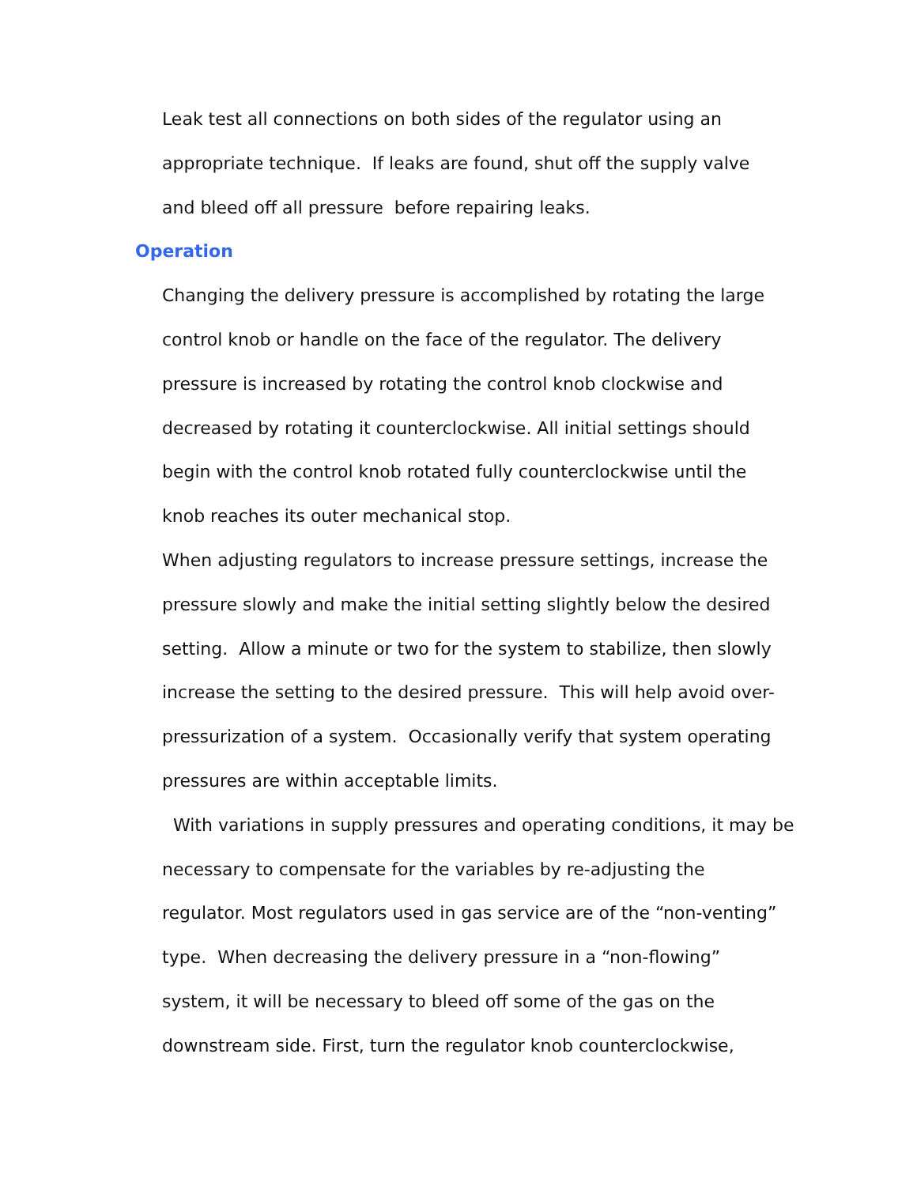Leak test all connections on both sides of the regulator using an
appropriate technique. If leaks are found, shut off the supply valve
and bleed off all pressure before repairing leaks.
Operation
Changing the delivery pressure is accomplished by rotating the large
control knob or handle on the face of the regulator. The delivery
pressure is increased by rotating the control knob clockwise and
decreased by rotating it counterclockwise. All initial settings should
begin with the control knob rotated fully counterclockwise until the
knob reaches its outer mechanical stop.
When adjusting regulators to increase pressure settings, increase the
pressure slowly and make the initial setting slightly below the desired
setting. Allow a minute or two for the system to stabilize, then slowly
increase the setting to the desired pressure. This will help avoid over-
pressurization of a system. Occasionally verify that system operating
pressures are within acceptable limits.
With variations in supply pressures and operating conditions, it may be
necessary to compensate for the variables by re-adjusting the
regulator. Most regulators used in gas service are of the “non-venting”
type. When decreasing the delivery pressure in a “non-flowing”
system, it will be necessary to bleed off some of the gas on the
downstream side. First, turn the regulator knob counterclockwise,